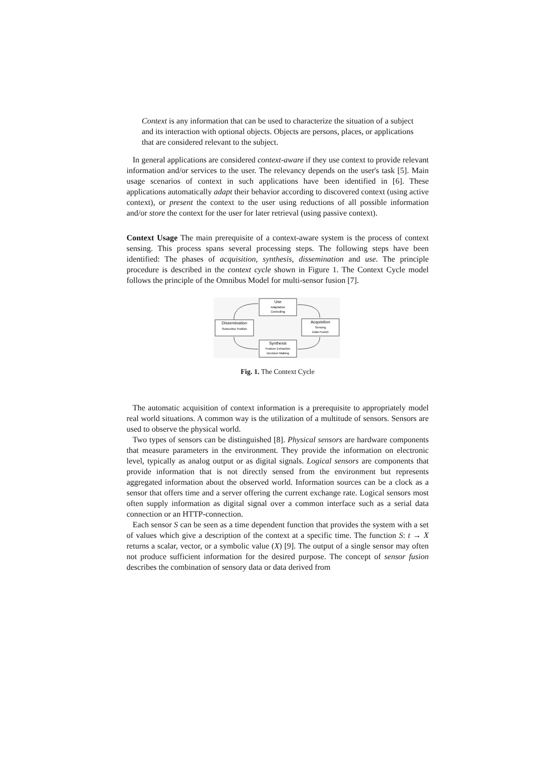Context is any information that can be used to characterize the situation of a subject and its interaction with optional objects. Objects are persons, places, or applications that are considered relevant to the subject.
In general applications are considered context-aware if they use context to provide relevant information and/or services to the user. The relevancy depends on the user's task [5]. Main usage scenarios of context in such applications have been identified in [6]. These applications automatically adapt their behavior according to discovered context (using active context), or present the context to the user using reductions of all possible information and/or store the context for the user for later retrieval (using passive context).
Context Usage The main prerequisite of a context-aware system is the process of context sensing. This process spans several processing steps. The following steps have been identified: The phases of acquisition, synthesis, dissemination and use. The principle procedure is described in the context cycle shown in Figure 1. The Context Cycle model follows the principle of the Omnibus Model for multi-sensor fusion [7].
Use
Adaptation
Controlling
Dissemination
Subscribe/ Publish
Acquisition
Sensing
Data Fusion
Synthesis
Feature Extraction
Decision Making
Fig. 1. The Context Cycle
The automatic acquisition of context information is a prerequisite to appropriately model real world situations. A common way is the utilization of a multitude of sensors. Sensors are used to observe the physical world.
Two types of sensors can be distinguished [8]. Physical sensors are hardware components that measure parameters in the environment. They provide the information on electronic level, typically as analog output or as digital signals. Logical sensors are components that provide information that is not directly sensed from the environment but represents aggregated information about the observed world. Information sources can be a clock as a sensor that offers time and a server offering the current exchange rate. Logical sensors most often supply information as digital signal over a common interface such as a serial data connection or an HTTP-connection.
Each sensor S can be seen as a time dependent function that provides the system with a set of values which give a description of the context at a specific time. The function S: t → X returns a scalar, vector, or a symbolic value (X) [9]. The output of a single sensor may often not produce sufficient information for the desired purpose. The concept of sensor fusion describes the combination of sensory data or data derived from